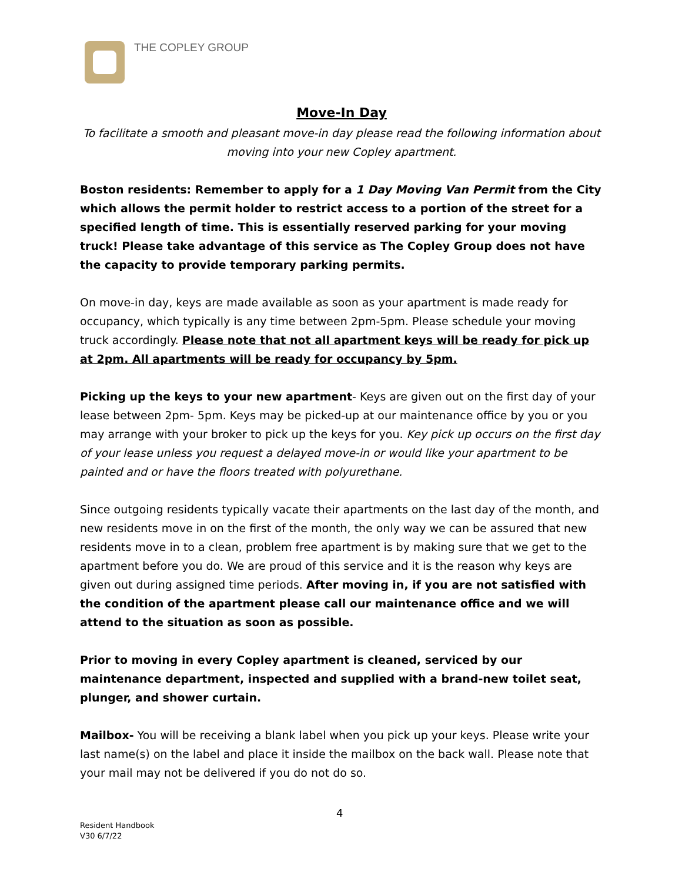THE COPLEY GROUP
Move-In Day
To facilitate a smooth and pleasant move-in day please read the following information about moving into your new Copley apartment.
Boston residents: Remember to apply for a 1 Day Moving Van Permit from the City which allows the permit holder to restrict access to a portion of the street for a specified length of time. This is essentially reserved parking for your moving truck! Please take advantage of this service as The Copley Group does not have the capacity to provide temporary parking permits.
On move-in day, keys are made available as soon as your apartment is made ready for occupancy, which typically is any time between 2pm-5pm. Please schedule your moving truck accordingly. Please note that not all apartment keys will be ready for pick up at 2pm. All apartments will be ready for occupancy by 5pm.
Picking up the keys to your new apartment- Keys are given out on the first day of your lease between 2pm- 5pm. Keys may be picked-up at our maintenance office by you or you may arrange with your broker to pick up the keys for you. Key pick up occurs on the first day of your lease unless you request a delayed move-in or would like your apartment to be painted and or have the floors treated with polyurethane.
Since outgoing residents typically vacate their apartments on the last day of the month, and new residents move in on the first of the month, the only way we can be assured that new residents move in to a clean, problem free apartment is by making sure that we get to the apartment before you do. We are proud of this service and it is the reason why keys are given out during assigned time periods. After moving in, if you are not satisfied with the condition of the apartment please call our maintenance office and we will attend to the situation as soon as possible.
Prior to moving in every Copley apartment is cleaned, serviced by our maintenance department, inspected and supplied with a brand-new toilet seat, plunger, and shower curtain.
Mailbox- You will be receiving a blank label when you pick up your keys. Please write your last name(s) on the label and place it inside the mailbox on the back wall. Please note that your mail may not be delivered if you do not do so.
4
Resident Handbook
V30 6/7/22